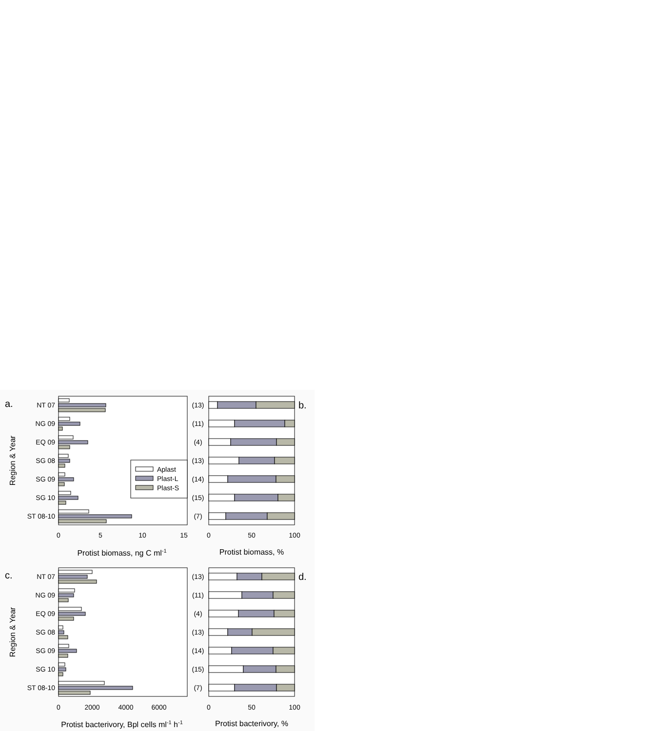a.
b.
NT 07
NG 09
EQ 09
SG 08
SG 09
SG 10
ST 08-10
Region & Year
Aplast
Plast-L
Plast-S
0
5
10
15
Protist biomass, ng C ml-1
(13)
(11)
(4)
(13)
(14)
(15)
(7)
0
50
100
Protist biomass, %
c.
d.
NT 07
NG 09
EQ 09
SG 08
SG 09
SG 10
ST 08-10
Region & Year
0
2000
4000
6000
Protist bacterivory, Bpl cells ml-1 h-1
(13)
(11)
(4)
(13)
(14)
(15)
(7)
0
50
100
Protist bacterivory, %